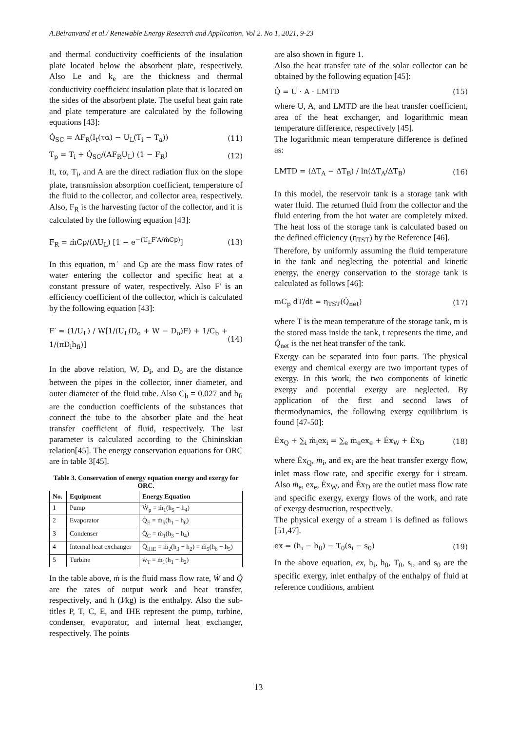A.Beiranvand et al./ Renewable Energy Research and Application, Vol 2. No 1, 2021, 9-23
and thermal conductivity coefficients of the insulation plate located below the absorbent plate, respectively. Also Le and k<sub>e</sub> are the thickness and thermal conductivity coefficient insulation plate that is located on the sides of the absorbent plate. The useful heat gain rate and plate temperature are calculated by the following equations [43]:
Q̇<sub>SC</sub> = AF<sub>R</sub>(I<sub>t</sub>(τα) − U<sub>L</sub>(T<sub>i</sub> − T<sub>a</sub>)) (11)
T<sub>p</sub> = T<sub>i</sub> + Q̇<sub>SC</sub>/(AF<sub>R</sub>U<sub>L</sub>) (1 − F<sub>R</sub>) (12)
It, τα, T<sub>i</sub>, and A are the direct radiation flux on the slope plate, transmission absorption coefficient, temperature of the fluid to the collector, and collector area, respectively. Also, F<sub>R</sub> is the harvesting factor of the collector, and it is calculated by the following equation [43]:
F<sub>R</sub> = ṁCp/(AU<sub>L</sub>) [1 − e<sup>−(U<sub>L</sub>F′A/ṁCp)</sup>] (13)
In this equation, m˙ and Cp are the mass flow rates of water entering the collector and specific heat at a constant pressure of water, respectively. Also F' is an efficiency coefficient of the collector, which is calculated by the following equation [43]:
F′ = (1/U<sub>L</sub>) / W[1/(U<sub>L</sub>(D<sub>o</sub> + W − D<sub>o</sub>)F) + 1/C<sub>b</sub> + 1/(πD<sub>i</sub>h<sub>fi</sub>)] (14)
In the above relation, W, D<sub>i</sub>, and D<sub>o</sub> are the distance between the pipes in the collector, inner diameter, and outer diameter of the fluid tube. Also C<sub>b</sub> = 0.027 and h<sub>fi</sub> are the conduction coefficients of the substances that connect the tube to the absorber plate and the heat transfer coefficient of fluid, respectively. The last parameter is calculated according to the Chininskian relation[45]. The energy conservation equations for ORC are in table 3[45].
Table 3. Conservation of energy equation energy and exergy for ORC.
| No. | Equipment | Energy Equation |
| --- | --- | --- |
| 1 | Pump | Ẇ<sub>p</sub> = ṁ<sub>1</sub>(h<sub>5</sub> − h<sub>4</sub>) |
| 2 | Evaporator | Q̇<sub>E</sub> = ṁ<sub>5</sub>(h<sub>1</sub> − h<sub>6</sub>) |
| 3 | Condenser | Q̇<sub>C</sub> = ṁ<sub>1</sub>(h<sub>3</sub> − h<sub>4</sub>) |
| 4 | Internal heat exchanger | Q̇<sub>IHE</sub> = ṁ<sub>2</sub>(h<sub>3</sub> − h<sub>2</sub>) = ṁ<sub>5</sub>(h<sub>6</sub> − h<sub>5</sub>) |
| 5 | Turbine | ẇ<sub>T</sub> = ṁ<sub>1</sub>(h<sub>1</sub> − h<sub>2</sub>) |
In the table above, ṁ is the fluid mass flow rate, Ẇ and Q̇ are the rates of output work and heat transfer, respectively, and h (J⁄kg) is the enthalpy. Also the sub-titles P, T, C, E, and IHE represent the pump, turbine, condenser, evaporator, and internal heat exchanger, respectively. The points
are also shown in figure 1.
Also the heat transfer rate of the solar collector can be obtained by the following equation [45]:
Q̇ = U · A · LMTD (15)
where U, A, and LMTD are the heat transfer coefficient, area of the heat exchanger, and logarithmic mean temperature difference, respectively [45].
The logarithmic mean temperature difference is defined as:
LMTD = (ΔT<sub>A</sub> − ΔT<sub>B</sub>) / ln(ΔT<sub>A</sub>/ΔT<sub>B</sub>) (16)
In this model, the reservoir tank is a storage tank with water fluid. The returned fluid from the collector and the fluid entering from the hot water are completely mixed. The heat loss of the storage tank is calculated based on the defined efficiency (η<sub>TST</sub>) by the Reference [46].
Therefore, by uniformly assuming the fluid temperature in the tank and neglecting the potential and kinetic energy, the energy conservation to the storage tank is calculated as follows [46]:
mC<sub>p</sub> dT/dt = η<sub>TST</sub>(Q̇<sub>net</sub>) (17)
where T is the mean temperature of the storage tank, m is the stored mass inside the tank, t represents the time, and Q̇<sub>net</sub> is the net heat transfer of the tank.
Exergy can be separated into four parts. The physical exergy and chemical exergy are two important types of exergy. In this work, the two components of kinetic exergy and potential exergy are neglected. By application of the first and second laws of thermodynamics, the following exergy equilibrium is found [47-50]:
Ėx<sub>Q</sub> + ∑<sub>i</sub> ṁ<sub>i</sub>ex<sub>i</sub> = ∑<sub>e</sub> ṁ<sub>e</sub>ex<sub>e</sub> + Ėx<sub>W</sub> + Ėx<sub>D</sub> (18)
where Ėx<sub>Q</sub>, ṁ<sub>i</sub>, and ex<sub>i</sub> are the heat transfer exergy flow, inlet mass flow rate, and specific exergy for i stream. Also ṁ<sub>e</sub>, ex<sub>e</sub>, Ėx<sub>W</sub>, and Ėx<sub>D</sub> are the outlet mass flow rate and specific exergy, exergy flows of the work, and rate of exergy destruction, respectively.
The physical exergy of a stream i is defined as follows [51,47].
ex = (h<sub>i</sub> − h<sub>0</sub>) − T<sub>0</sub>(s<sub>i</sub> − s<sub>0</sub>) (19)
In the above equation, ex, h<sub>i</sub>, h<sub>0</sub>, T<sub>0</sub>, s<sub>i</sub>, and s<sub>0</sub> are the specific exergy, inlet enthalpy of the enthalpy of fluid at reference conditions, ambient
13